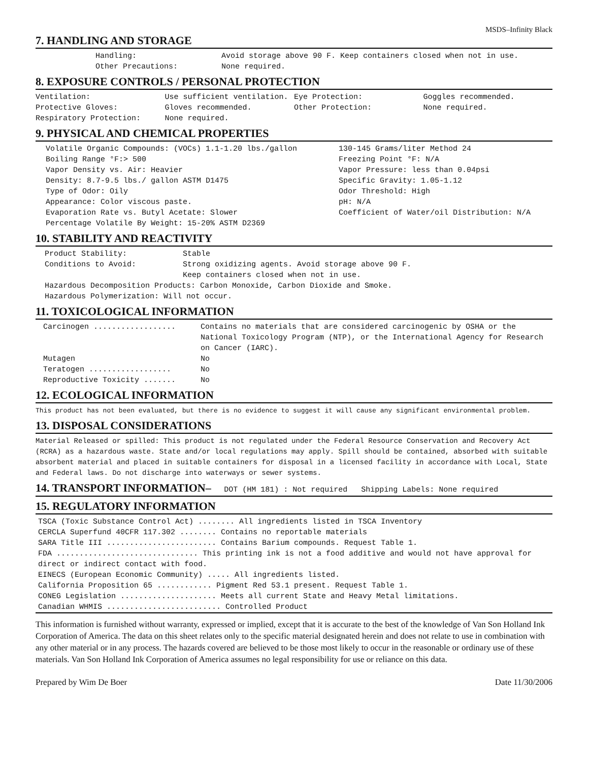MSDS–Infinity Black
7. HANDLING AND STORAGE
Handling: Avoid storage above 90 F. Keep containers closed when not in use.
Other Precautions: None required.
8. EXPOSURE CONTROLS / PERSONAL PROTECTION
Ventilation: Use sufficient ventilation. Eye Protection: Goggles recommended.
Protective Gloves: Gloves recommended. Other Protection: None required.
Respiratory Protection: None required.
9. PHYSICAL AND CHEMICAL PROPERTIES
Volatile Organic Compounds: (VOCs) 1.1-1.20 lbs./gallon
Boiling Range °F:> 500
Vapor Density vs. Air: Heavier
Density: 8.7-9.5 lbs./ gallon ASTM D1475
Type of Odor: Oily
Appearance: Color viscous paste.
Evaporation Rate vs. Butyl Acetate: Slower
Percentage Volatile By Weight: 15-20% ASTM D2369
130-145 Grams/liter Method 24
Freezing Point °F: N/A
Vapor Pressure: less than 0.04psi
Specific Gravity: 1.05-1.12
Odor Threshold: High
pH: N/A
Coefficient of Water/oil Distribution: N/A
10. STABILITY AND REACTIVITY
Product Stability: Stable
Conditions to Avoid: Strong oxidizing agents. Avoid storage above 90 F.
Keep containers closed when not in use.
Hazardous Decomposition Products: Carbon Monoxide, Carbon Dioxide and Smoke.
Hazardous Polymerization: Will not occur.
11. TOXICOLOGICAL INFORMATION
Carcinogen .................. Contains no materials that are considered carcinogenic by OSHA or the National Toxicology Program (NTP), or the International Agency for Research on Cancer (IARC).
Mutagen No
Teratogen .................. No
Reproductive Toxicity ....... No
12. ECOLOGICAL INFORMATION
This product has not been evaluated, but there is no evidence to suggest it will cause any significant environmental problem.
13. DISPOSAL CONSIDERATIONS
Material Released or spilled: This product is not regulated under the Federal Resource Conservation and Recovery Act (RCRA) as a hazardous waste. State and/or local regulations may apply. Spill should be contained, absorbed with suitable absorbent material and placed in suitable containers for disposal in a licensed facility in accordance with Local, State and Federal laws. Do not discharge into waterways or sewer systems.
14. TRANSPORT INFORMATION– DOT (HM 181) : Not required Shipping Labels: None required
15. REGULATORY INFORMATION
TSCA (Toxic Substance Control Act) ........ All ingredients listed in TSCA Inventory
CERCLA Superfund 40CFR 117.302 ........ Contains no reportable materials
SARA Title III ........................ Contains Barium compounds. Request Table 1.
FDA ............................... This printing ink is not a food additive and would not have approval for direct or indirect contact with food.
EINECS (European Economic Community) ..... All ingredients listed.
California Proposition 65 ............ Pigment Red 53.1 present. Request Table 1.
CONEG Legislation ..................... Meets all current State and Heavy Metal limitations.
Canadian WHMIS ......................... Controlled Product
This information is furnished without warranty, expressed or implied, except that it is accurate to the best of the knowledge of Van Son Holland Ink Corporation of America. The data on this sheet relates only to the specific material designated herein and does not relate to use in combination with any other material or in any process. The hazards covered are believed to be those most likely to occur in the reasonable or ordinary use of these materials. Van Son Holland Ink Corporation of America assumes no legal responsibility for use or reliance on this data.
Prepared by Wim De Boer Date 11/30/2006